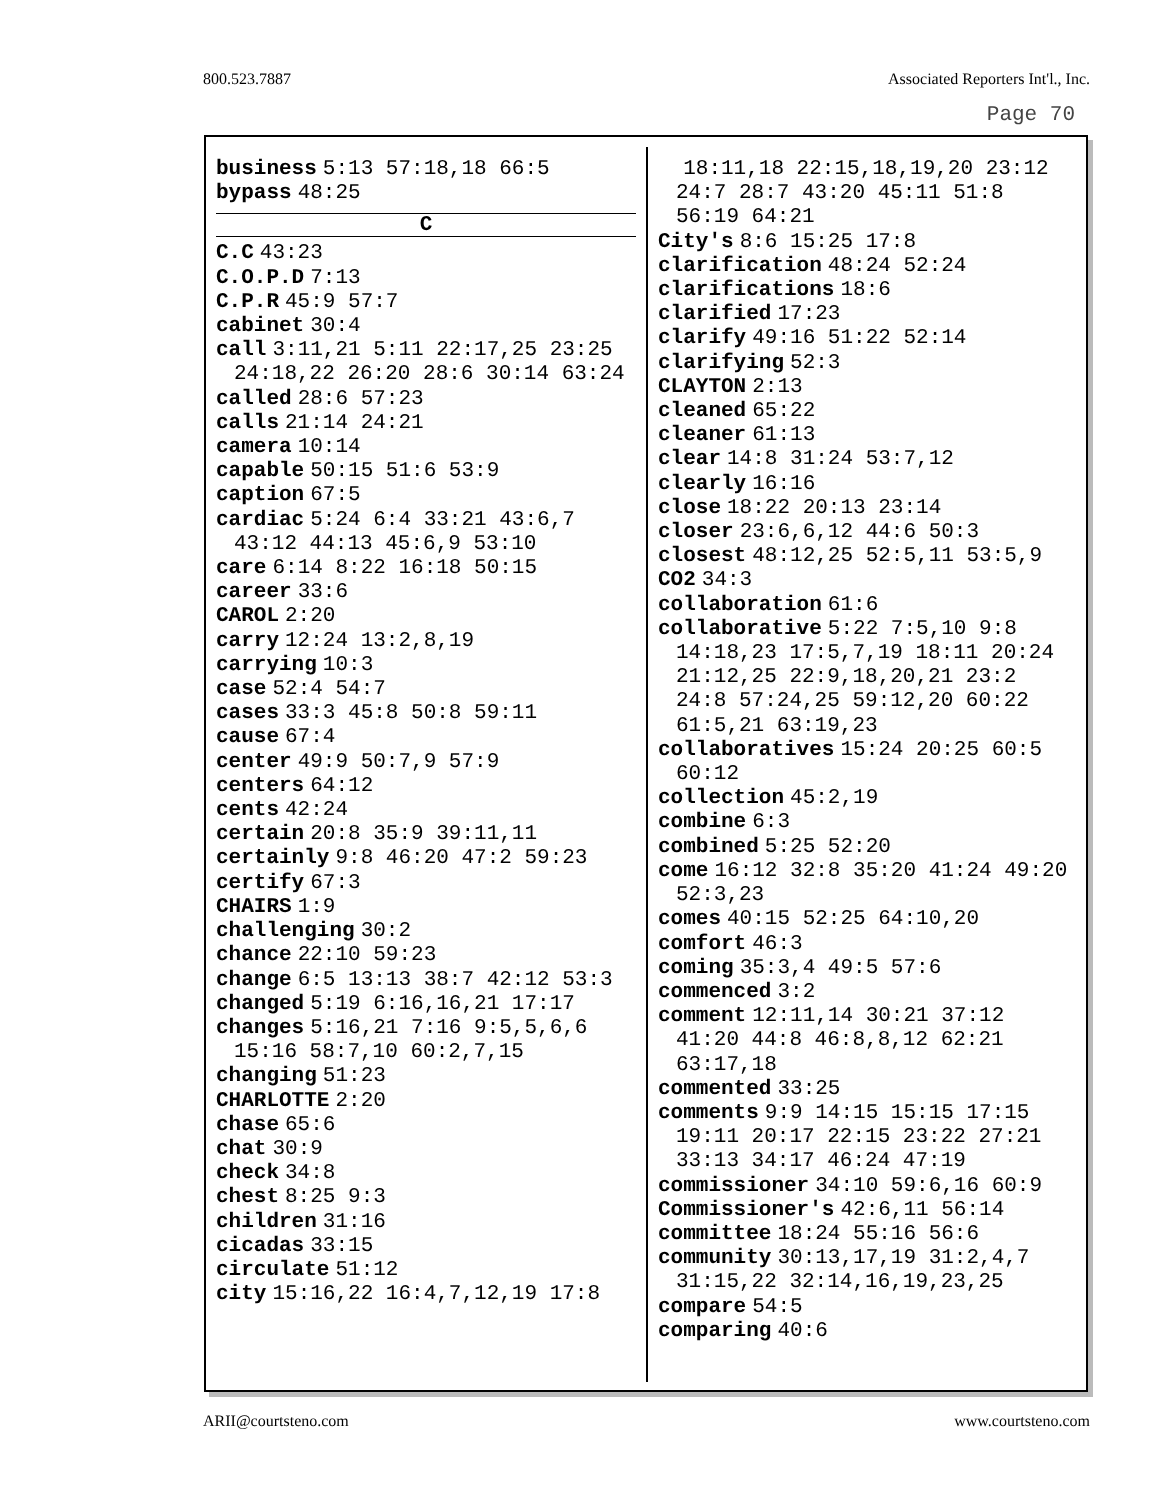800.523.7887 Associated Reporters Int'l., Inc.
Page 70
business 5:13 57:18,18 66:5
bypass 48:25
C
C.C 43:23
C.O.P.D 7:13
C.P.R 45:9 57:7
cabinet 30:4
call 3:11,21 5:11 22:17,25 23:25 24:18,22 26:20 28:6 30:14 63:24
called 28:6 57:23
calls 21:14 24:21
camera 10:14
capable 50:15 51:6 53:9
caption 67:5
cardiac 5:24 6:4 33:21 43:6,7 43:12 44:13 45:6,9 53:10
care 6:14 8:22 16:18 50:15
career 33:6
CAROL 2:20
carry 12:24 13:2,8,19
carrying 10:3
case 52:4 54:7
cases 33:3 45:8 50:8 59:11
cause 67:4
center 49:9 50:7,9 57:9
centers 64:12
cents 42:24
certain 20:8 35:9 39:11,11
certainly 9:8 46:20 47:2 59:23
certify 67:3
CHAIRS 1:9
challenging 30:2
chance 22:10 59:23
change 6:5 13:13 38:7 42:12 53:3
changed 5:19 6:16,16,21 17:17
changes 5:16,21 7:16 9:5,5,6,6 15:16 58:7,10 60:2,7,15
changing 51:23
CHARLOTTE 2:20
chase 65:6
chat 30:9
check 34:8
chest 8:25 9:3
children 31:16
cicadas 33:15
circulate 51:12
city 15:16,22 16:4,7,12,19 17:8
18:11,18 22:15,18,19,20 23:12 24:7 28:7 43:20 45:11 51:8 56:19 64:21
City's 8:6 15:25 17:8
clarification 48:24 52:24
clarifications 18:6
clarified 17:23
clarify 49:16 51:22 52:14
clarifying 52:3
CLAYTON 2:13
cleaned 65:22
cleaner 61:13
clear 14:8 31:24 53:7,12
clearly 16:16
close 18:22 20:13 23:14
closer 23:6,6,12 44:6 50:3
closest 48:12,25 52:5,11 53:5,9
CO2 34:3
collaboration 61:6
collaborative 5:22 7:5,10 9:8 14:18,23 17:5,7,19 18:11 20:24 21:12,25 22:9,18,20,21 23:2 24:8 57:24,25 59:12,20 60:22 61:5,21 63:19,23
collaboratives 15:24 20:25 60:5 60:12
collection 45:2,19
combine 6:3
combined 5:25 52:20
come 16:12 32:8 35:20 41:24 49:20 52:3,23
comes 40:15 52:25 64:10,20
comfort 46:3
coming 35:3,4 49:5 57:6
commenced 3:2
comment 12:11,14 30:21 37:12 41:20 44:8 46:8,8,12 62:21 63:17,18
commented 33:25
comments 9:9 14:15 15:15 17:15 19:11 20:17 22:15 23:22 27:21 33:13 34:17 46:24 47:19
commissioner 34:10 59:6,16 60:9
Commissioner's 42:6,11 56:14
committee 18:24 55:16 56:6
community 30:13,17,19 31:2,4,7 31:15,22 32:14,16,19,23,25
compare 54:5
comparing 40:6
ARII@courtsteno.com www.courtsteno.com